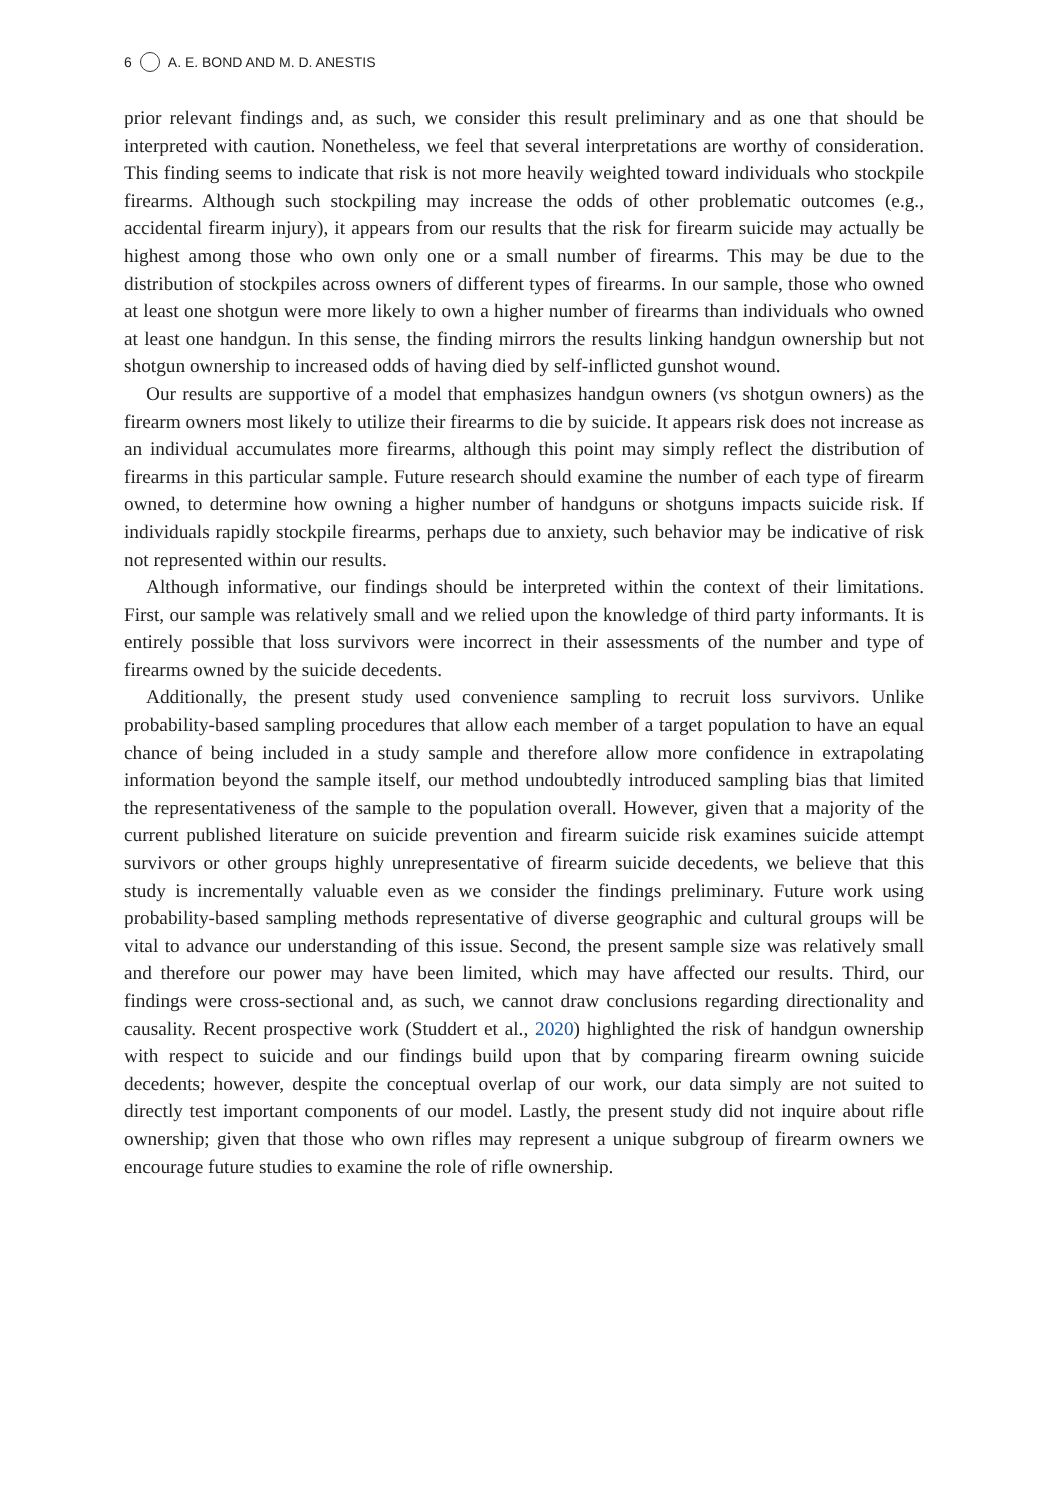6 A. E. BOND AND M. D. ANESTIS
prior relevant findings and, as such, we consider this result preliminary and as one that should be interpreted with caution. Nonetheless, we feel that several interpretations are worthy of consideration. This finding seems to indicate that risk is not more heavily weighted toward individuals who stockpile firearms. Although such stockpiling may increase the odds of other problematic outcomes (e.g., accidental firearm injury), it appears from our results that the risk for firearm suicide may actually be highest among those who own only one or a small number of firearms. This may be due to the distribution of stockpiles across owners of different types of firearms. In our sample, those who owned at least one shotgun were more likely to own a higher number of firearms than individuals who owned at least one handgun. In this sense, the finding mirrors the results linking handgun ownership but not shotgun ownership to increased odds of having died by self-inflicted gunshot wound.
Our results are supportive of a model that emphasizes handgun owners (vs shotgun owners) as the firearm owners most likely to utilize their firearms to die by suicide. It appears risk does not increase as an individual accumulates more firearms, although this point may simply reflect the distribution of firearms in this particular sample. Future research should examine the number of each type of firearm owned, to determine how owning a higher number of handguns or shotguns impacts suicide risk. If individuals rapidly stockpile firearms, perhaps due to anxiety, such behavior may be indicative of risk not represented within our results.
Although informative, our findings should be interpreted within the context of their limitations. First, our sample was relatively small and we relied upon the knowledge of third party informants. It is entirely possible that loss survivors were incorrect in their assessments of the number and type of firearms owned by the suicide decedents.
Additionally, the present study used convenience sampling to recruit loss survivors. Unlike probability-based sampling procedures that allow each member of a target population to have an equal chance of being included in a study sample and therefore allow more confidence in extrapolating information beyond the sample itself, our method undoubtedly introduced sampling bias that limited the representativeness of the sample to the population overall. However, given that a majority of the current published literature on suicide prevention and firearm suicide risk examines suicide attempt survivors or other groups highly unrepresentative of firearm suicide decedents, we believe that this study is incrementally valuable even as we consider the findings preliminary. Future work using probability-based sampling methods representative of diverse geographic and cultural groups will be vital to advance our understanding of this issue. Second, the present sample size was relatively small and therefore our power may have been limited, which may have affected our results. Third, our findings were cross-sectional and, as such, we cannot draw conclusions regarding directionality and causality. Recent prospective work (Studdert et al., 2020) highlighted the risk of handgun ownership with respect to suicide and our findings build upon that by comparing firearm owning suicide decedents; however, despite the conceptual overlap of our work, our data simply are not suited to directly test important components of our model. Lastly, the present study did not inquire about rifle ownership; given that those who own rifles may represent a unique subgroup of firearm owners we encourage future studies to examine the role of rifle ownership.